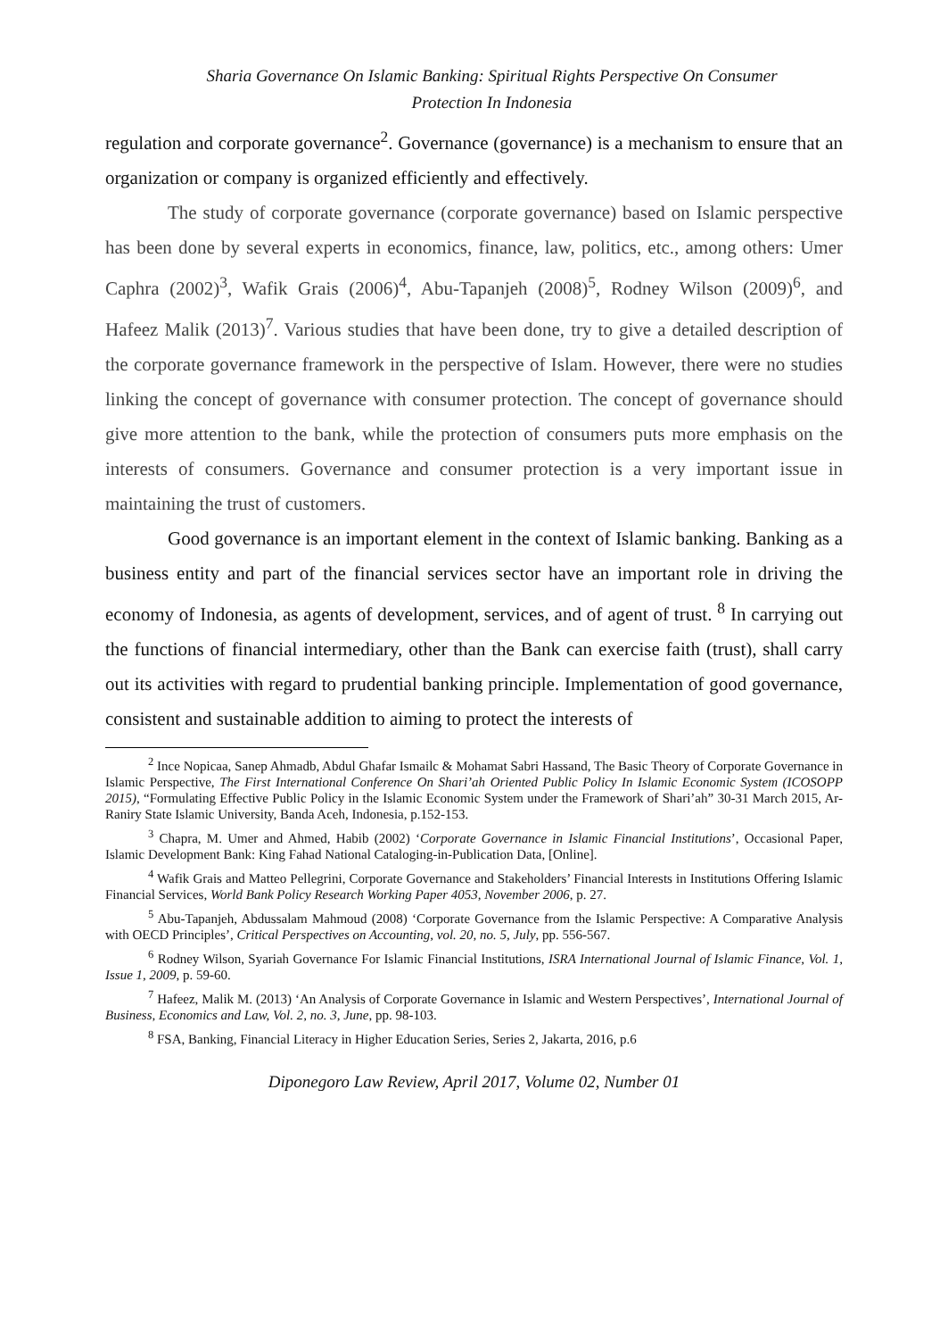Sharia Governance On Islamic Banking: Spiritual Rights Perspective On Consumer
Protection In Indonesia
regulation and corporate governance<sup>2</sup>. Governance (governance) is a mechanism to ensure that an organization or company is organized efficiently and effectively.
The study of corporate governance (corporate governance) based on Islamic perspective has been done by several experts in economics, finance, law, politics, etc., among others: Umer Caphra (2002)<sup>3</sup>, Wafik Grais (2006)<sup>4</sup>, Abu-Tapanjeh (2008)<sup>5</sup>, Rodney Wilson (2009)<sup>6</sup>, and Hafeez Malik (2013)<sup>7</sup>. Various studies that have been done, try to give a detailed description of the corporate governance framework in the perspective of Islam. However, there were no studies linking the concept of governance with consumer protection. The concept of governance should give more attention to the bank, while the protection of consumers puts more emphasis on the interests of consumers. Governance and consumer protection is a very important issue in maintaining the trust of customers.
Good governance is an important element in the context of Islamic banking. Banking as a business entity and part of the financial services sector have an important role in driving the economy of Indonesia, as agents of development, services, and of agent of trust. <sup>8</sup> In carrying out the functions of financial intermediary, other than the Bank can exercise faith (trust), shall carry out its activities with regard to prudential banking principle. Implementation of good governance, consistent and sustainable addition to aiming to protect the interests of
<sup>2</sup> Ince Nopicaa, Sanep Ahmadb, Abdul Ghafar Ismailc & Mohamat Sabri Hassand, The Basic Theory of Corporate Governance in Islamic Perspective, The First International Conference On Shari’ah Oriented Public Policy In Islamic Economic System (ICOSOPP 2015), “Formulating Effective Public Policy in the Islamic Economic System under the Framework of Shari’ah” 30-31 March 2015, Ar-Raniry State Islamic University, Banda Aceh, Indonesia, p.152-153.
<sup>3</sup> Chapra, M. Umer and Ahmed, Habib (2002) ‘Corporate Governance in Islamic Financial Institutions’, Occasional Paper, Islamic Development Bank: King Fahad National Cataloging-in-Publication Data, [Online].
<sup>4</sup> Wafik Grais and Matteo Pellegrini, Corporate Governance and Stakeholders’ Financial Interests in Institutions Offering Islamic Financial Services, World Bank Policy Research Working Paper 4053, November 2006, p. 27.
<sup>5</sup> Abu-Tapanjeh, Abdussalam Mahmoud (2008) ‘Corporate Governance from the Islamic Perspective: A Comparative Analysis with OECD Principles’, Critical Perspectives on Accounting, vol. 20, no. 5, July, pp. 556-567.
<sup>6</sup> Rodney Wilson, Syariah Governance For Islamic Financial Institutions, ISRA International Journal of Islamic Finance, Vol. 1, Issue 1, 2009, p. 59-60.
<sup>7</sup> Hafeez, Malik M. (2013) ‘An Analysis of Corporate Governance in Islamic and Western Perspectives’, International Journal of Business, Economics and Law, Vol. 2, no. 3, June, pp. 98-103.
<sup>8</sup> FSA, Banking, Financial Literacy in Higher Education Series, Series 2, Jakarta, 2016, p.6
Diponegoro Law Review, April 2017, Volume 02, Number 01